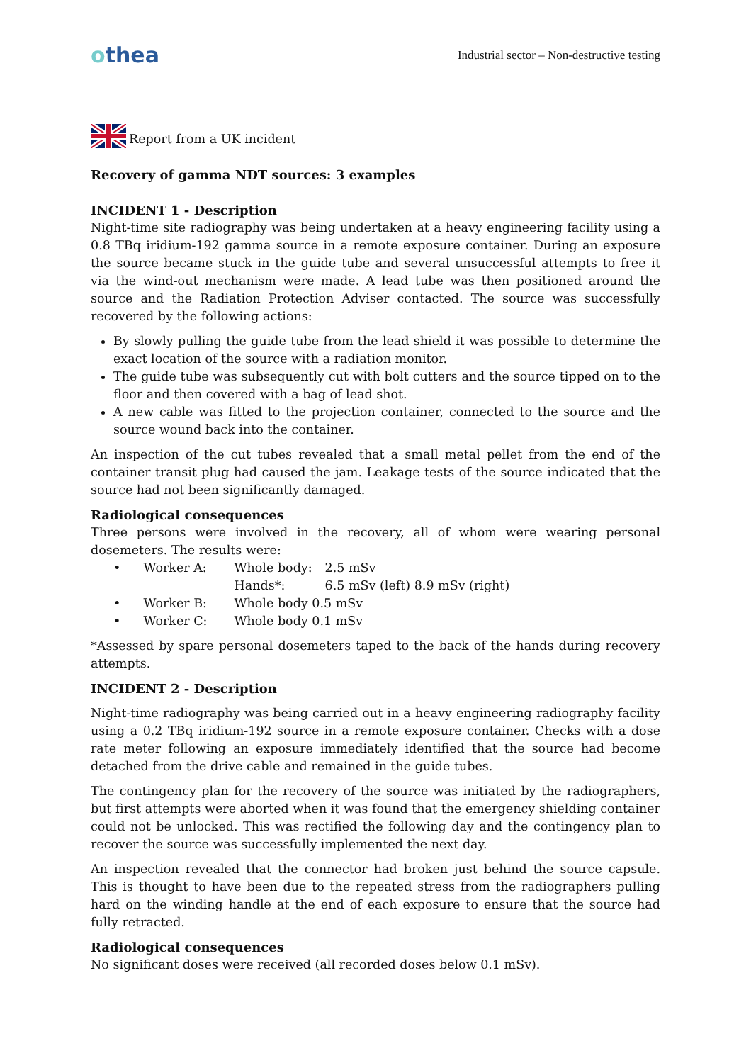othea
Industrial sector – Non-destructive testing
Report from a UK incident
Recovery of gamma NDT sources: 3 examples
INCIDENT 1 - Description
Night-time site radiography was being undertaken at a heavy engineering facility using a 0.8 TBq iridium-192 gamma source in a remote exposure container. During an exposure the source became stuck in the guide tube and several unsuccessful attempts to free it via the wind-out mechanism were made. A lead tube was then positioned around the source and the Radiation Protection Adviser contacted. The source was successfully recovered by the following actions:
By slowly pulling the guide tube from the lead shield it was possible to determine the exact location of the source with a radiation monitor.
The guide tube was subsequently cut with bolt cutters and the source tipped on to the floor and then covered with a bag of lead shot.
A new cable was fitted to the projection container, connected to the source and the source wound back into the container.
An inspection of the cut tubes revealed that a small metal pellet from the end of the container transit plug had caused the jam. Leakage tests of the source indicated that the source had not been significantly damaged.
Radiological consequences
Three persons were involved in the recovery, all of whom were wearing personal dosemeters. The results were:
| • | Worker A: | Whole body: | 2.5 mSv |
| | | Hands*: | 6.5 mSv (left) 8.9 mSv (right) |
| • | Worker B: | Whole body 0.5 mSv | |
| • | Worker C: | Whole body 0.1 mSv | |
*Assessed by spare personal dosemeters taped to the back of the hands during recovery attempts.
INCIDENT 2 - Description
Night-time radiography was being carried out in a heavy engineering radiography facility using a 0.2 TBq iridium-192 source in a remote exposure container. Checks with a dose rate meter following an exposure immediately identified that the source had become detached from the drive cable and remained in the guide tubes.
The contingency plan for the recovery of the source was initiated by the radiographers, but first attempts were aborted when it was found that the emergency shielding container could not be unlocked. This was rectified the following day and the contingency plan to recover the source was successfully implemented the next day.
An inspection revealed that the connector had broken just behind the source capsule. This is thought to have been due to the repeated stress from the radiographers pulling hard on the winding handle at the end of each exposure to ensure that the source had fully retracted.
Radiological consequences
No significant doses were received (all recorded doses below 0.1 mSv).